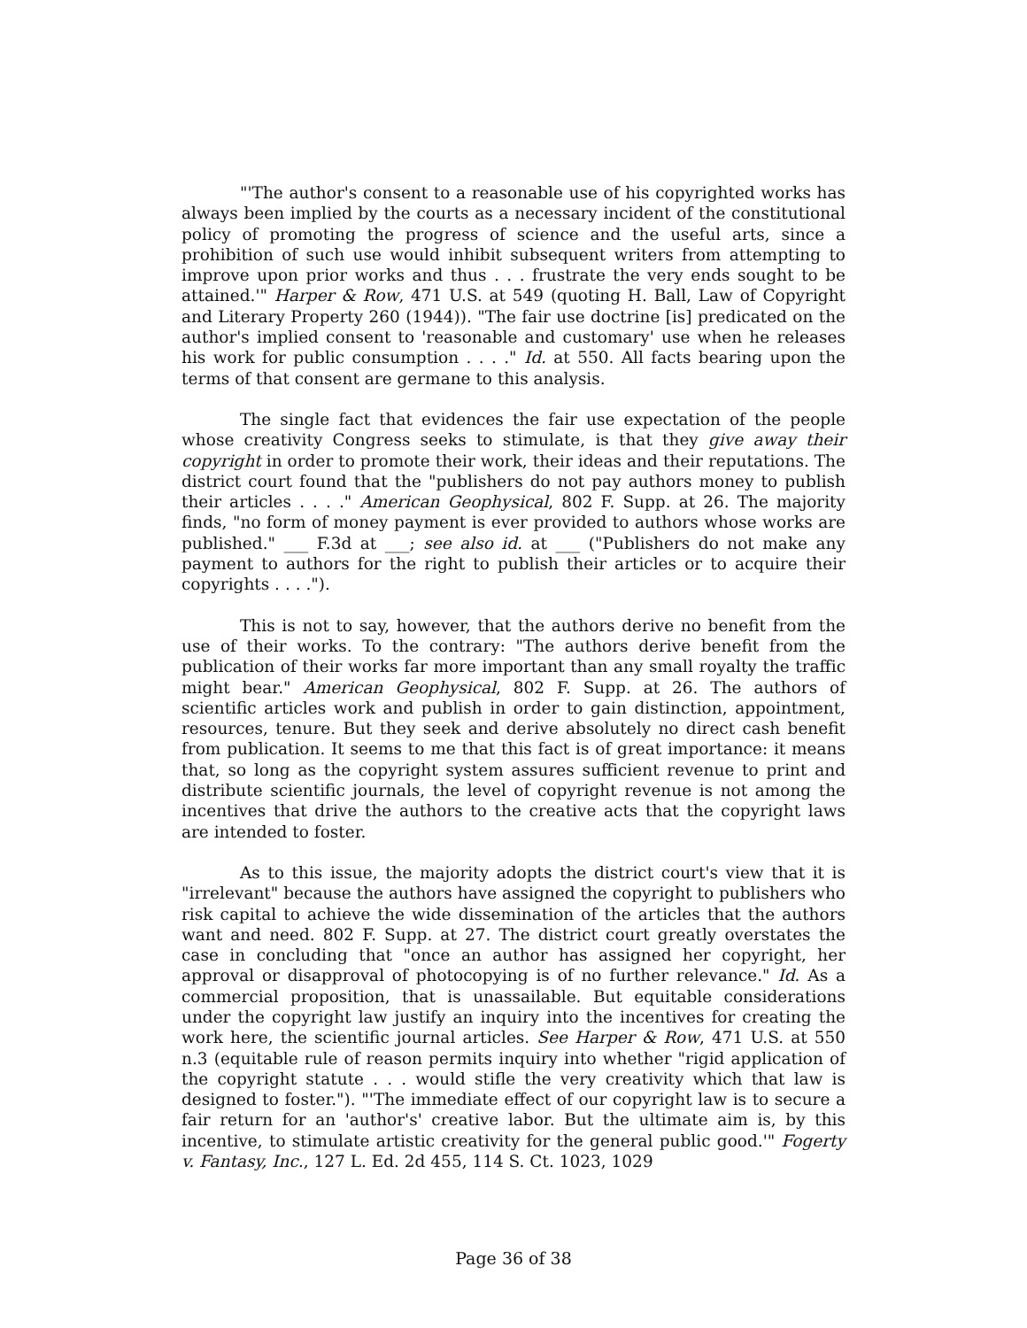"'The author's consent to a reasonable use of his copyrighted works has always been implied by the courts as a necessary incident of the constitutional policy of promoting the progress of science and the useful arts, since a prohibition of such use would inhibit subsequent writers from attempting to improve upon prior works and thus . . . frustrate the very ends sought to be attained.'" Harper & Row, 471 U.S. at 549 (quoting H. Ball, Law of Copyright and Literary Property 260 (1944)). "The fair use doctrine [is] predicated on the author's implied consent to 'reasonable and customary' use when he releases his work for public consumption . . . ." Id. at 550. All facts bearing upon the terms of that consent are germane to this analysis.
The single fact that evidences the fair use expectation of the people whose creativity Congress seeks to stimulate, is that they give away their copyright in order to promote their work, their ideas and their reputations. The district court found that the "publishers do not pay authors money to publish their articles . . . ." American Geophysical, 802 F. Supp. at 26. The majority finds, "no form of money payment is ever provided to authors whose works are published." ___ F.3d at ___; see also id. at ___ ("Publishers do not make any payment to authors for the right to publish their articles or to acquire their copyrights . . . .").
This is not to say, however, that the authors derive no benefit from the use of their works. To the contrary: "The authors derive benefit from the publication of their works far more important than any small royalty the traffic might bear." American Geophysical, 802 F. Supp. at 26. The authors of scientific articles work and publish in order to gain distinction, appointment, resources, tenure. But they seek and derive absolutely no direct cash benefit from publication. It seems to me that this fact is of great importance: it means that, so long as the copyright system assures sufficient revenue to print and distribute scientific journals, the level of copyright revenue is not among the incentives that drive the authors to the creative acts that the copyright laws are intended to foster.
As to this issue, the majority adopts the district court's view that it is "irrelevant" because the authors have assigned the copyright to publishers who risk capital to achieve the wide dissemination of the articles that the authors want and need. 802 F. Supp. at 27. The district court greatly overstates the case in concluding that "once an author has assigned her copyright, her approval or disapproval of photocopying is of no further relevance." Id. As a commercial proposition, that is unassailable. But equitable considerations under the copyright law justify an inquiry into the incentives for creating the work here, the scientific journal articles. See Harper & Row, 471 U.S. at 550 n.3 (equitable rule of reason permits inquiry into whether "rigid application of the copyright statute . . . would stifle the very creativity which that law is designed to foster."). "'The immediate effect of our copyright law is to secure a fair return for an 'author's' creative labor. But the ultimate aim is, by this incentive, to stimulate artistic creativity for the general public good.'" Fogerty v. Fantasy, Inc., 127 L. Ed. 2d 455, 114 S. Ct. 1023, 1029
Page 36 of 38